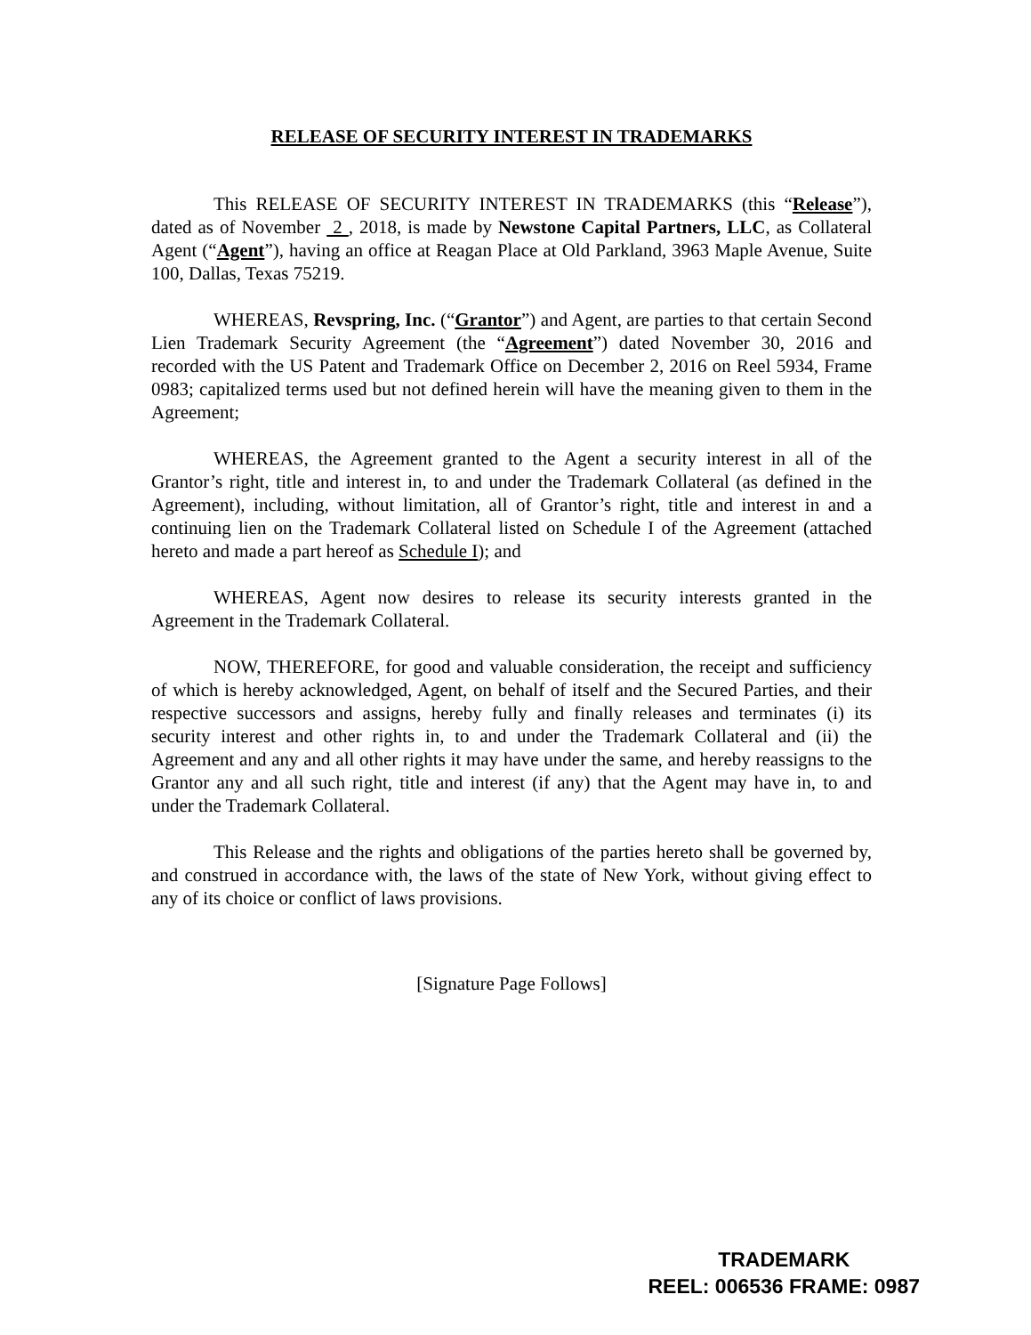RELEASE OF SECURITY INTEREST IN TRADEMARKS
This RELEASE OF SECURITY INTEREST IN TRADEMARKS (this “Release”), dated as of November 2 , 2018, is made by Newstone Capital Partners, LLC, as Collateral Agent (“Agent”), having an office at Reagan Place at Old Parkland, 3963 Maple Avenue, Suite 100, Dallas, Texas 75219.
WHEREAS, Revspring, Inc. (“Grantor”) and Agent, are parties to that certain Second Lien Trademark Security Agreement (the “Agreement”) dated November 30, 2016 and recorded with the US Patent and Trademark Office on December 2, 2016 on Reel 5934, Frame 0983; capitalized terms used but not defined herein will have the meaning given to them in the Agreement;
WHEREAS, the Agreement granted to the Agent a security interest in all of the Grantor’s right, title and interest in, to and under the Trademark Collateral (as defined in the Agreement), including, without limitation, all of Grantor’s right, title and interest in and a continuing lien on the Trademark Collateral listed on Schedule I of the Agreement (attached hereto and made a part hereof as Schedule I); and
WHEREAS, Agent now desires to release its security interests granted in the Agreement in the Trademark Collateral.
NOW, THEREFORE, for good and valuable consideration, the receipt and sufficiency of which is hereby acknowledged, Agent, on behalf of itself and the Secured Parties, and their respective successors and assigns, hereby fully and finally releases and terminates (i) its security interest and other rights in, to and under the Trademark Collateral and (ii) the Agreement and any and all other rights it may have under the same, and hereby reassigns to the Grantor any and all such right, title and interest (if any) that the Agent may have in, to and under the Trademark Collateral.
This Release and the rights and obligations of the parties hereto shall be governed by, and construed in accordance with, the laws of the state of New York, without giving effect to any of its choice or conflict of laws provisions.
[Signature Page Follows]
TRADEMARK
REEL: 006536 FRAME: 0987